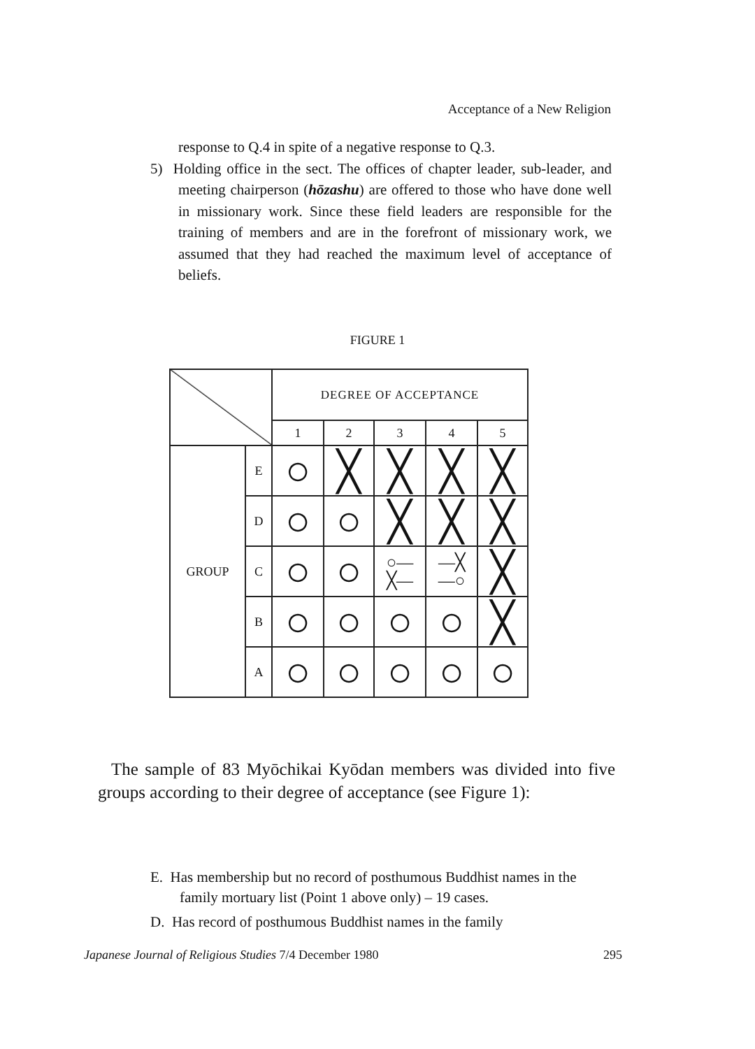Acceptance of a New Religion
response to Q.4 in spite of a negative response to Q.3.
5) Holding office in the sect. The offices of chapter leader, sub-leader, and meeting chairperson (hōzashu) are offered to those who have done well in missionary work. Since these field leaders are responsible for the training of members and are in the forefront of missionary work, we assumed that they had reached the maximum level of acceptance of beliefs.
FIGURE 1
| | | DEGREE OF ACCEPTANCE | | | | |
| | | 1 | 2 | 3 | 4 | 5 |
| GROUP | E | ○ | ╳ | ╳ | ╳ | ╳ |
| | D | ○ | ○ | ╳ | ╳ | ╳ |
| | C | ○ | ○ | ○— ╳— | —╳ —○ | ╳ |
| | B | ○ | ○ | ○ | ○ | ╳ |
| | A | ○ | ○ | ○ | ○ | ○ |
The sample of 83 Myōchikai Kyōdan members was divided into five groups according to their degree of acceptance (see Figure 1):
E. Has membership but no record of posthumous Buddhist names in the family mortuary list (Point 1 above only) – 19 cases.
D. Has record of posthumous Buddhist names in the family
Japanese Journal of Religious Studies 7/4 December 1980 295